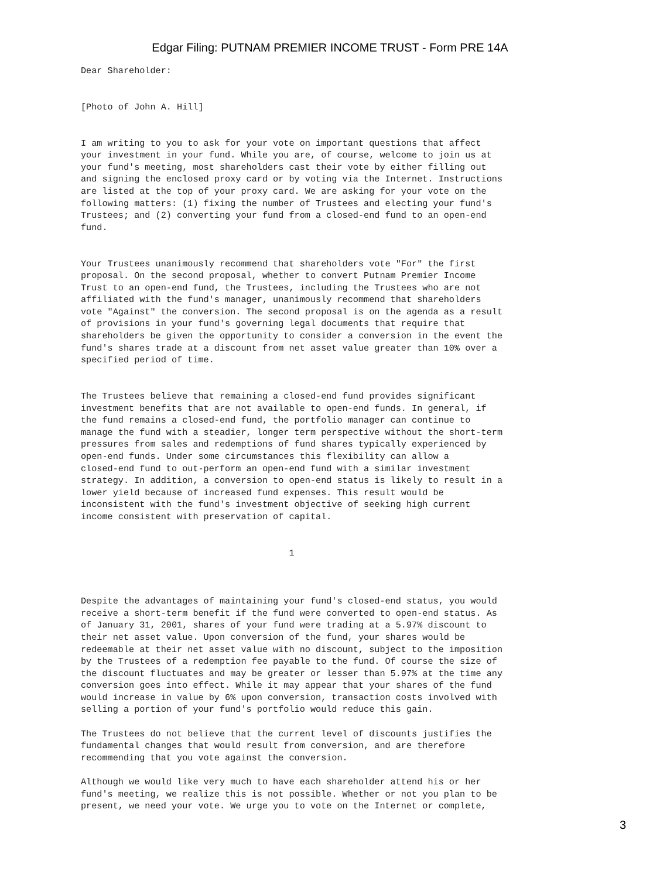Edgar Filing: PUTNAM PREMIER INCOME TRUST - Form PRE 14A
Dear Shareholder:


[Photo of John A. Hill]


I am writing to you to ask for your vote on important questions that affect
your investment in your fund. While you are, of course, welcome to join us at
your fund's meeting, most shareholders cast their vote by either filling out
and signing the enclosed proxy card or by voting via the Internet. Instructions
are listed at the top of your proxy card. We are asking for your vote on the
following matters: (1) fixing the number of Trustees and electing your fund's
Trustees; and (2) converting your fund from a closed-end fund to an open-end
fund.


Your Trustees unanimously recommend that shareholders vote "For" the first
proposal. On the second proposal, whether to convert Putnam Premier Income
Trust to an open-end fund, the Trustees, including the Trustees who are not
affiliated with the fund's manager, unanimously recommend that shareholders
vote "Against" the conversion. The second proposal is on the agenda as a result
of provisions in your fund's governing legal documents that require that
shareholders be given the opportunity to consider a conversion in the event the
fund's shares trade at a discount from net asset value greater than 10% over a
specified period of time.


The Trustees believe that remaining a closed-end fund provides significant
investment benefits that are not available to open-end funds. In general, if
the fund remains a closed-end fund, the portfolio manager can continue to
manage the fund with a steadier, longer term perspective without the short-term
pressures from sales and redemptions of fund shares typically experienced by
open-end funds. Under some circumstances this flexibility can allow a
closed-end fund to out-perform an open-end fund with a similar investment
strategy. In addition, a conversion to open-end status is likely to result in a
lower yield because of increased fund expenses. This result would be
inconsistent with the fund's investment objective of seeking high current
income consistent with preservation of capital.


                                       1



Despite the advantages of maintaining your fund's closed-end status, you would
receive a short-term benefit if the fund were converted to open-end status. As
of January 31, 2001, shares of your fund were trading at a 5.97% discount to
their net asset value. Upon conversion of the fund, your shares would be
redeemable at their net asset value with no discount, subject to the imposition
by the Trustees of a redemption fee payable to the fund. Of course the size of
the discount fluctuates and may be greater or lesser than 5.97% at the time any
conversion goes into effect. While it may appear that your shares of the fund
would increase in value by 6% upon conversion, transaction costs involved with
selling a portion of your fund's portfolio would reduce this gain.

The Trustees do not believe that the current level of discounts justifies the
fundamental changes that would result from conversion, and are therefore
recommending that you vote against the conversion.

Although we would like very much to have each shareholder attend his or her
fund's meeting, we realize this is not possible. Whether or not you plan to be
present, we need your vote. We urge you to vote on the Internet or complete,
3